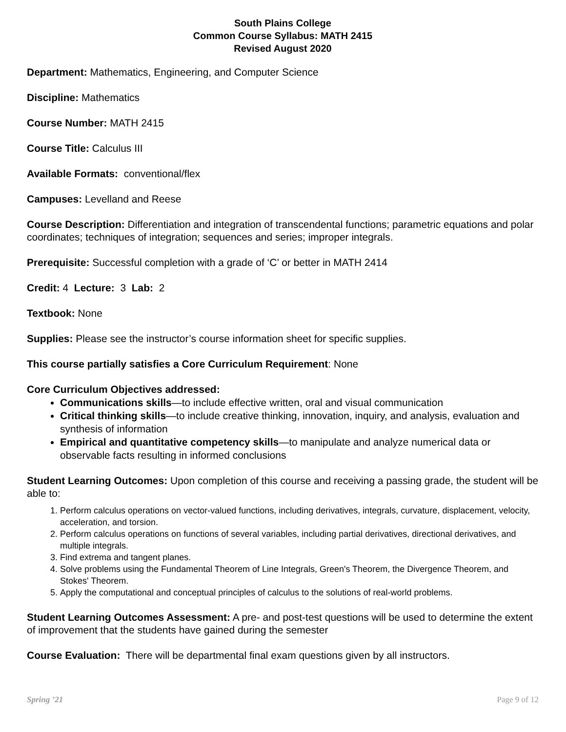South Plains College
Common Course Syllabus: MATH 2415
Revised August 2020
Department: Mathematics, Engineering, and Computer Science
Discipline: Mathematics
Course Number: MATH 2415
Course Title: Calculus III
Available Formats: conventional/flex
Campuses: Levelland and Reese
Course Description: Differentiation and integration of transcendental functions; parametric equations and polar coordinates; techniques of integration; sequences and series; improper integrals.
Prerequisite: Successful completion with a grade of ‘C’ or better in MATH 2414
Credit: 4 Lecture: 3 Lab: 2
Textbook: None
Supplies: Please see the instructor’s course information sheet for specific supplies.
This course partially satisfies a Core Curriculum Requirement: None
Core Curriculum Objectives addressed:
Communications skills—to include effective written, oral and visual communication
Critical thinking skills—to include creative thinking, innovation, inquiry, and analysis, evaluation and synthesis of information
Empirical and quantitative competency skills—to manipulate and analyze numerical data or observable facts resulting in informed conclusions
Student Learning Outcomes: Upon completion of this course and receiving a passing grade, the student will be able to:
1. Perform calculus operations on vector-valued functions, including derivatives, integrals, curvature, displacement, velocity, acceleration, and torsion.
2. Perform calculus operations on functions of several variables, including partial derivatives, directional derivatives, and multiple integrals.
3. Find extrema and tangent planes.
4. Solve problems using the Fundamental Theorem of Line Integrals, Green's Theorem, the Divergence Theorem, and Stokes' Theorem.
5. Apply the computational and conceptual principles of calculus to the solutions of real-world problems.
Student Learning Outcomes Assessment: A pre- and post-test questions will be used to determine the extent of improvement that the students have gained during the semester
Course Evaluation: There will be departmental final exam questions given by all instructors.
Spring ’21 Page 9 of 12